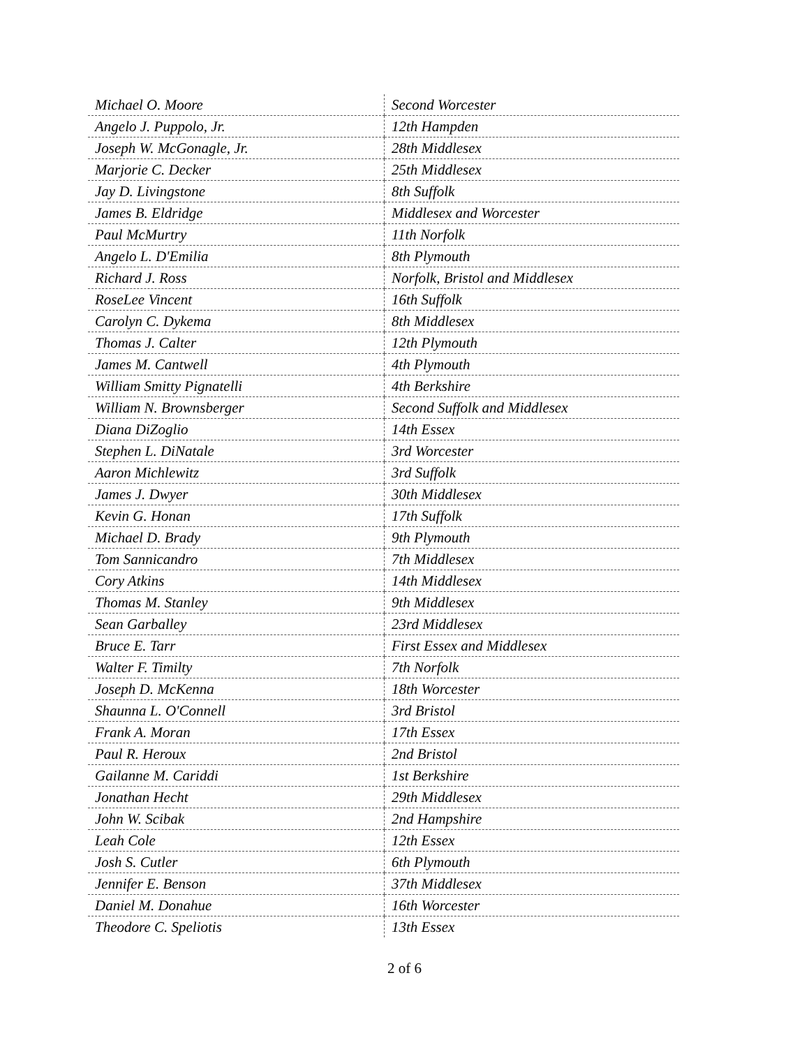| Michael O. Moore | Second Worcester |
| Angelo J. Puppolo, Jr. | 12th Hampden |
| Joseph W. McGonagle, Jr. | 28th Middlesex |
| Marjorie C. Decker | 25th Middlesex |
| Jay D. Livingstone | 8th Suffolk |
| James B. Eldridge | Middlesex and Worcester |
| Paul McMurtry | 11th Norfolk |
| Angelo L. D'Emilia | 8th Plymouth |
| Richard J. Ross | Norfolk, Bristol and Middlesex |
| RoseLee Vincent | 16th Suffolk |
| Carolyn C. Dykema | 8th Middlesex |
| Thomas J. Calter | 12th Plymouth |
| James M. Cantwell | 4th Plymouth |
| William Smitty Pignatelli | 4th Berkshire |
| William N. Brownsberger | Second Suffolk and Middlesex |
| Diana DiZoglio | 14th Essex |
| Stephen L. DiNatale | 3rd Worcester |
| Aaron Michlewitz | 3rd Suffolk |
| James J. Dwyer | 30th Middlesex |
| Kevin G. Honan | 17th Suffolk |
| Michael D. Brady | 9th Plymouth |
| Tom Sannicandro | 7th Middlesex |
| Cory Atkins | 14th Middlesex |
| Thomas M. Stanley | 9th Middlesex |
| Sean Garballey | 23rd Middlesex |
| Bruce E. Tarr | First Essex and Middlesex |
| Walter F. Timilty | 7th Norfolk |
| Joseph D. McKenna | 18th Worcester |
| Shaunna L. O'Connell | 3rd Bristol |
| Frank A. Moran | 17th Essex |
| Paul R. Heroux | 2nd Bristol |
| Gailanne M. Cariddi | 1st Berkshire |
| Jonathan Hecht | 29th Middlesex |
| John W. Scibak | 2nd Hampshire |
| Leah Cole | 12th Essex |
| Josh S. Cutler | 6th Plymouth |
| Jennifer E. Benson | 37th Middlesex |
| Daniel M. Donahue | 16th Worcester |
| Theodore C. Speliotis | 13th Essex |
2 of 6